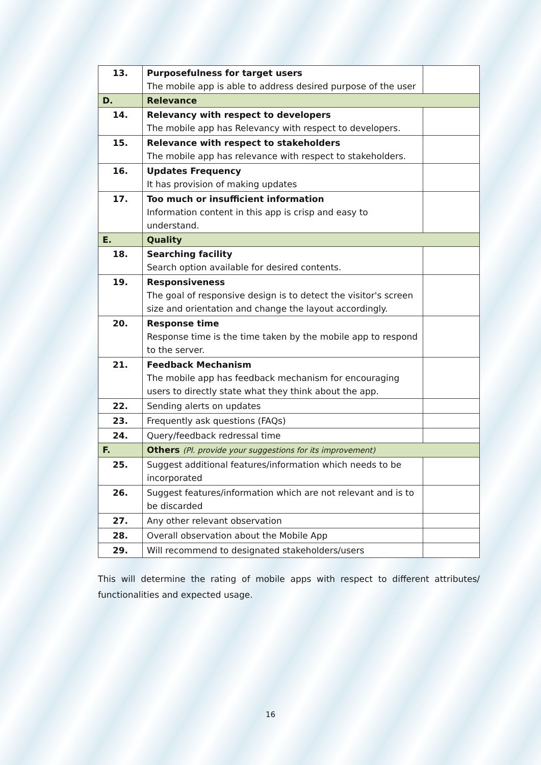| 13. | Purposefulness for target users The mobile app is able to address desired purpose of the user | |
| D. | Relevance | |
| 14. | Relevancy with respect to developers The mobile app has Relevancy with respect to developers. | |
| 15. | Relevance with respect to stakeholders The mobile app has relevance with respect to stakeholders. | |
| 16. | Updates Frequency It has provision of making updates | |
| 17. | Too much or insufficient information Information content in this app is crisp and easy to understand. | |
| E. | Quality | |
| 18. | Searching facility Search option available for desired contents. | |
| 19. | Responsiveness The goal of responsive design is to detect the visitor's screen size and orientation and change the layout accordingly. | |
| 20. | Response time Response time is the time taken by the mobile app to respond to the server. | |
| 21. | Feedback Mechanism The mobile app has feedback mechanism for encouraging users to directly state what they think about the app. | |
| 22. | Sending alerts on updates | |
| 23. | Frequently ask questions (FAQs) | |
| 24. | Query/feedback redressal time | |
| F. | Others (Pl. provide your suggestions for its improvement) | |
| 25. | Suggest additional features/information which needs to be incorporated | |
| 26. | Suggest features/information which are not relevant and is to be discarded | |
| 27. | Any other relevant observation | |
| 28. | Overall observation about the Mobile App | |
| 29. | Will recommend to designated stakeholders/users | |
This will determine the rating of mobile apps with respect to different attributes/ functionalities and expected usage.
16